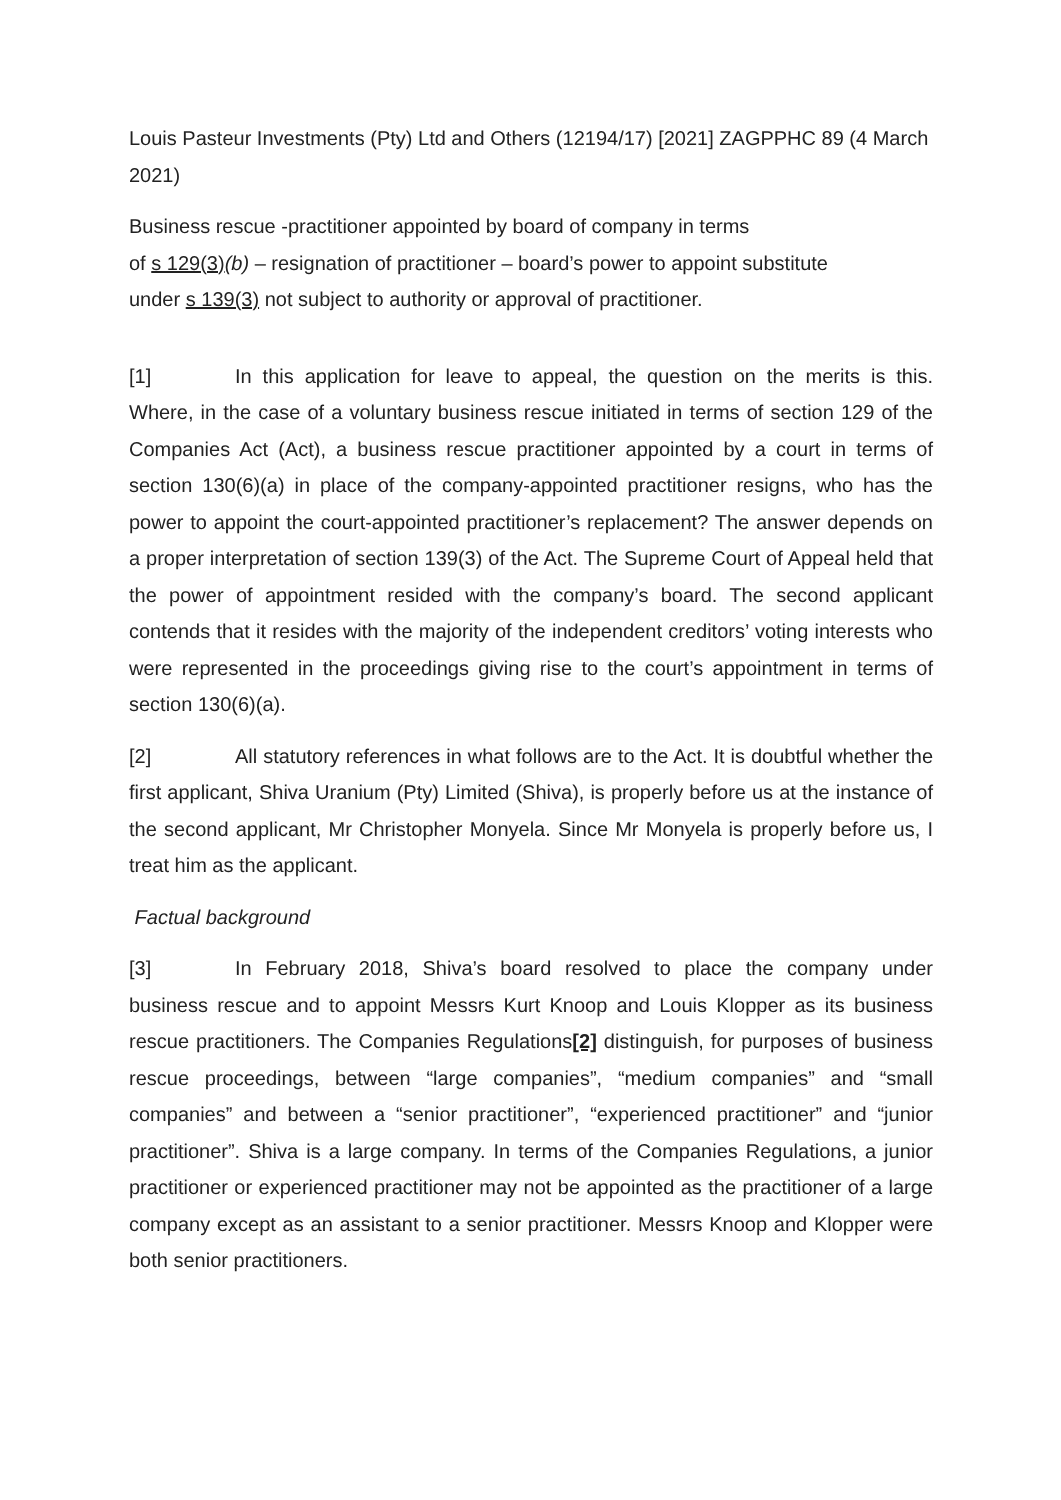Louis Pasteur Investments (Pty) Ltd and Others (12194/17) [2021] ZAGPPHC 89 (4 March 2021)
Business rescue -practitioner appointed by board of company in terms
of s 129(3)(b) – resignation of practitioner – board’s power to appoint substitute
under s 139(3) not subject to authority or approval of practitioner.
[1] In this application for leave to appeal, the question on the merits is this. Where, in the case of a voluntary business rescue initiated in terms of section 129 of the Companies Act (Act), a business rescue practitioner appointed by a court in terms of section 130(6)(a) in place of the company-appointed practitioner resigns, who has the power to appoint the court-appointed practitioner’s replacement? The answer depends on a proper interpretation of section 139(3) of the Act. The Supreme Court of Appeal held that the power of appointment resided with the company’s board. The second applicant contends that it resides with the majority of the independent creditors’ voting interests who were represented in the proceedings giving rise to the court’s appointment in terms of section 130(6)(a).
[2] All statutory references in what follows are to the Act. It is doubtful whether the first applicant, Shiva Uranium (Pty) Limited (Shiva), is properly before us at the instance of the second applicant, Mr Christopher Monyela. Since Mr Monyela is properly before us, I treat him as the applicant.
Factual background
[3] In February 2018, Shiva’s board resolved to place the company under business rescue and to appoint Messrs Kurt Knoop and Louis Klopper as its business rescue practitioners. The Companies Regulations[2] distinguish, for purposes of business rescue proceedings, between “large companies”, “medium companies” and “small companies” and between a “senior practitioner”, “experienced practitioner” and “junior practitioner”. Shiva is a large company. In terms of the Companies Regulations, a junior practitioner or experienced practitioner may not be appointed as the practitioner of a large company except as an assistant to a senior practitioner. Messrs Knoop and Klopper were both senior practitioners.